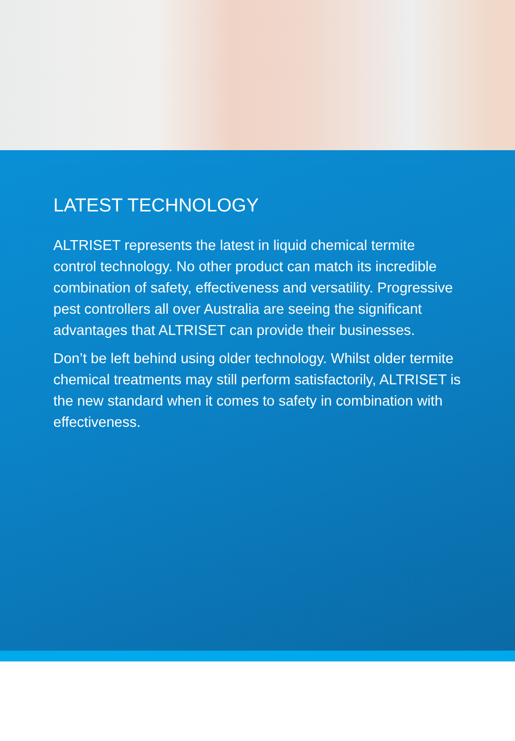LATEST TECHNOLOGY
ALTRISET represents the latest in liquid chemical termite control technology. No other product can match its incredible combination of safety, effectiveness and versatility. Progressive pest controllers all over Australia are seeing the significant advantages that ALTRISET can provide their businesses.
Don’t be left behind using older technology. Whilst older termite chemical treatments may still perform satisfactorily, ALTRISET is the new standard when it comes to safety in combination with effectiveness.